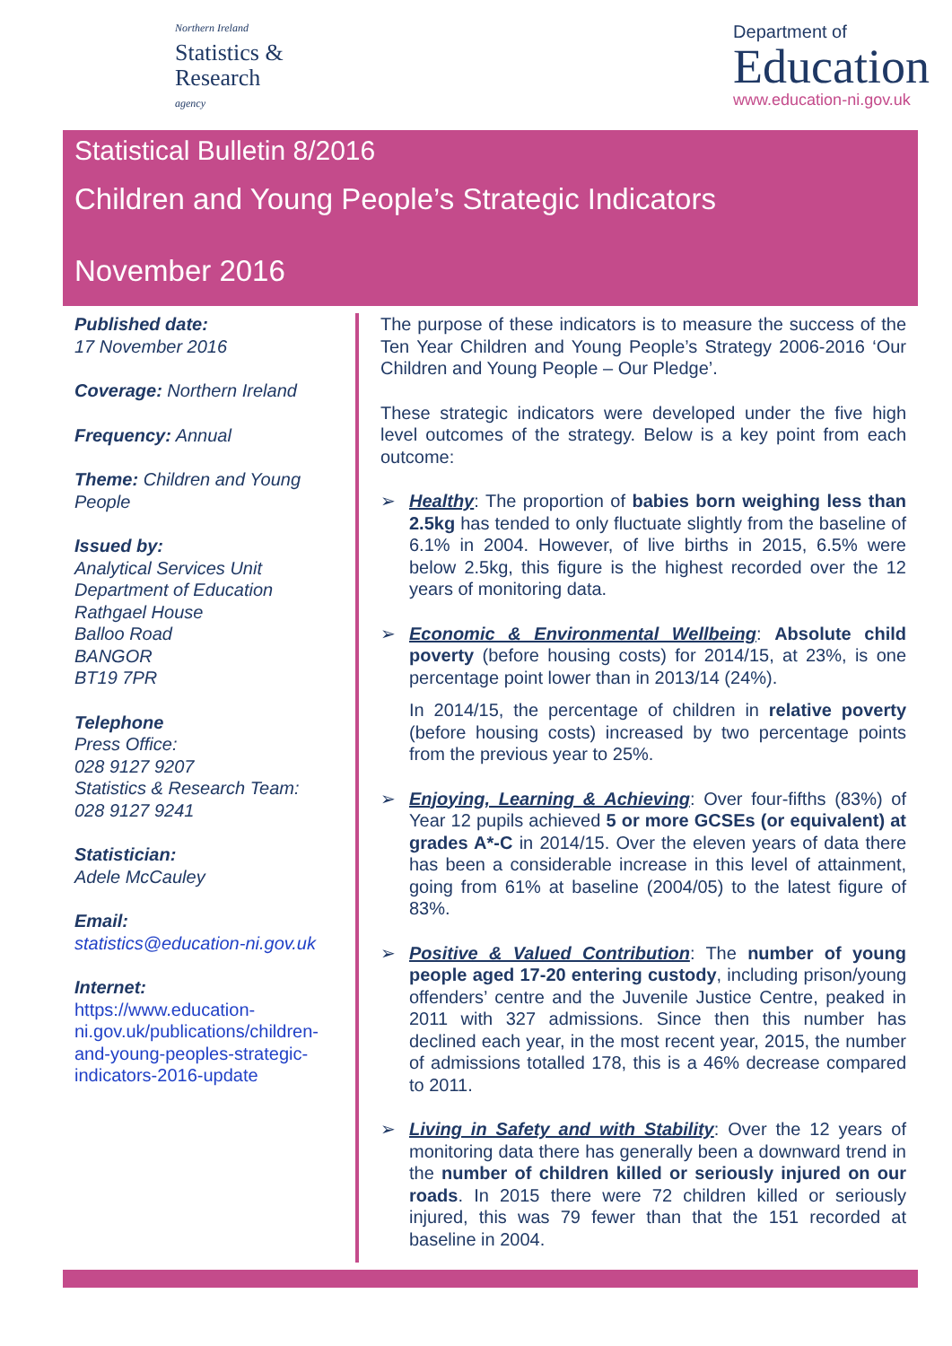Northern Ireland
Statistics &
Research
agency
Department of
Education
www.education-ni.gov.uk
Statistical Bulletin 8/2016
Children and Young People’s Strategic Indicators
November 2016
Published date:
17 November 2016
Coverage: Northern Ireland
Frequency: Annual
Theme: Children and Young People
Issued by:
Analytical Services Unit
Department of Education
Rathgael House
Balloo Road
BANGOR
BT19 7PR
Telephone
Press Office:
028 9127 9207
Statistics & Research Team:
028 9127 9241
Statistician:
Adele McCauley
Email:
statistics@education-ni.gov.uk
Internet:
https://www.education-ni.gov.uk/publications/children-and-young-peoples-strategic-indicators-2016-update
The purpose of these indicators is to measure the success of the Ten Year Children and Young People’s Strategy 2006-2016 ‘Our Children and Young People – Our Pledge’.
These strategic indicators were developed under the five high level outcomes of the strategy. Below is a key point from each outcome:
➢
Healthy: The proportion of babies born weighing less than 2.5kg has tended to only fluctuate slightly from the baseline of 6.1% in 2004. However, of live births in 2015, 6.5% were below 2.5kg, this figure is the highest recorded over the 12 years of monitoring data.
➢
Economic & Environmental Wellbeing: Absolute child poverty (before housing costs) for 2014/15, at 23%, is one percentage point lower than in 2013/14 (24%).
In 2014/15, the percentage of children in relative poverty (before housing costs) increased by two percentage points from the previous year to 25%.
➢
Enjoying, Learning & Achieving: Over four-fifths (83%) of Year 12 pupils achieved 5 or more GCSEs (or equivalent) at grades A*-C in 2014/15. Over the eleven years of data there has been a considerable increase in this level of attainment, going from 61% at baseline (2004/05) to the latest figure of 83%.
➢
Positive & Valued Contribution: The number of young people aged 17-20 entering custody, including prison/young offenders’ centre and the Juvenile Justice Centre, peaked in 2011 with 327 admissions. Since then this number has declined each year, in the most recent year, 2015, the number of admissions totalled 178, this is a 46% decrease compared to 2011.
➢
Living in Safety and with Stability: Over the 12 years of monitoring data there has generally been a downward trend in the number of children killed or seriously injured on our roads. In 2015 there were 72 children killed or seriously injured, this was 79 fewer than that the 151 recorded at baseline in 2004.